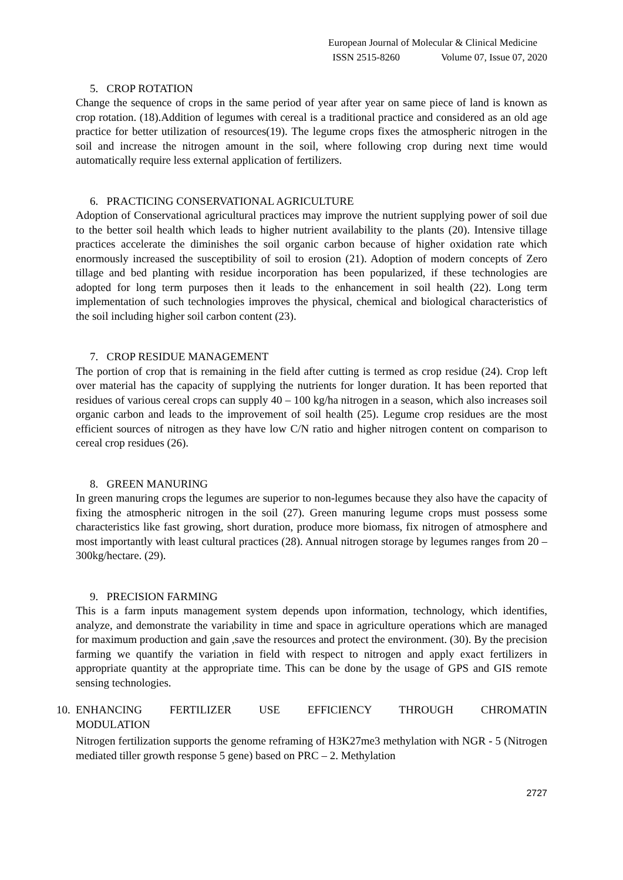European Journal of Molecular & Clinical Medicine
ISSN 2515-8260 Volume 07, Issue 07, 2020
5. CROP ROTATION
Change the sequence of crops in the same period of year after year on same piece of land is known as crop rotation. (18).Addition of legumes with cereal is a traditional practice and considered as an old age practice for better utilization of resources(19). The legume crops fixes the atmospheric nitrogen in the soil and increase the nitrogen amount in the soil, where following crop during next time would automatically require less external application of fertilizers.
6. PRACTICING CONSERVATIONAL AGRICULTURE
Adoption of Conservational agricultural practices may improve the nutrient supplying power of soil due to the better soil health which leads to higher nutrient availability to the plants (20). Intensive tillage practices accelerate the diminishes the soil organic carbon because of higher oxidation rate which enormously increased the susceptibility of soil to erosion (21). Adoption of modern concepts of Zero tillage and bed planting with residue incorporation has been popularized, if these technologies are adopted for long term purposes then it leads to the enhancement in soil health (22). Long term implementation of such technologies improves the physical, chemical and biological characteristics of the soil including higher soil carbon content (23).
7. CROP RESIDUE MANAGEMENT
The portion of crop that is remaining in the field after cutting is termed as crop residue (24). Crop left over material has the capacity of supplying the nutrients for longer duration. It has been reported that residues of various cereal crops can supply 40 – 100 kg/ha nitrogen in a season, which also increases soil organic carbon and leads to the improvement of soil health (25). Legume crop residues are the most efficient sources of nitrogen as they have low C/N ratio and higher nitrogen content on comparison to cereal crop residues (26).
8. GREEN MANURING
In green manuring crops the legumes are superior to non-legumes because they also have the capacity of fixing the atmospheric nitrogen in the soil (27). Green manuring legume crops must possess some characteristics like fast growing, short duration, produce more biomass, fix nitrogen of atmosphere and most importantly with least cultural practices (28). Annual nitrogen storage by legumes ranges from 20 – 300kg/hectare. (29).
9. PRECISION FARMING
This is a farm inputs management system depends upon information, technology, which identifies, analyze, and demonstrate the variability in time and space in agriculture operations which are managed for maximum production and gain ,save the resources and protect the environment. (30). By the precision farming we quantify the variation in field with respect to nitrogen and apply exact fertilizers in appropriate quantity at the appropriate time. This can be done by the usage of GPS and GIS remote sensing technologies.
10. ENHANCING FERTILIZER USE EFFICIENCY THROUGH CHROMATIN
MODULATION
Nitrogen fertilization supports the genome reframing of H3K27me3 methylation with NGR - 5 (Nitrogen mediated tiller growth response 5 gene) based on PRC – 2. Methylation
2727